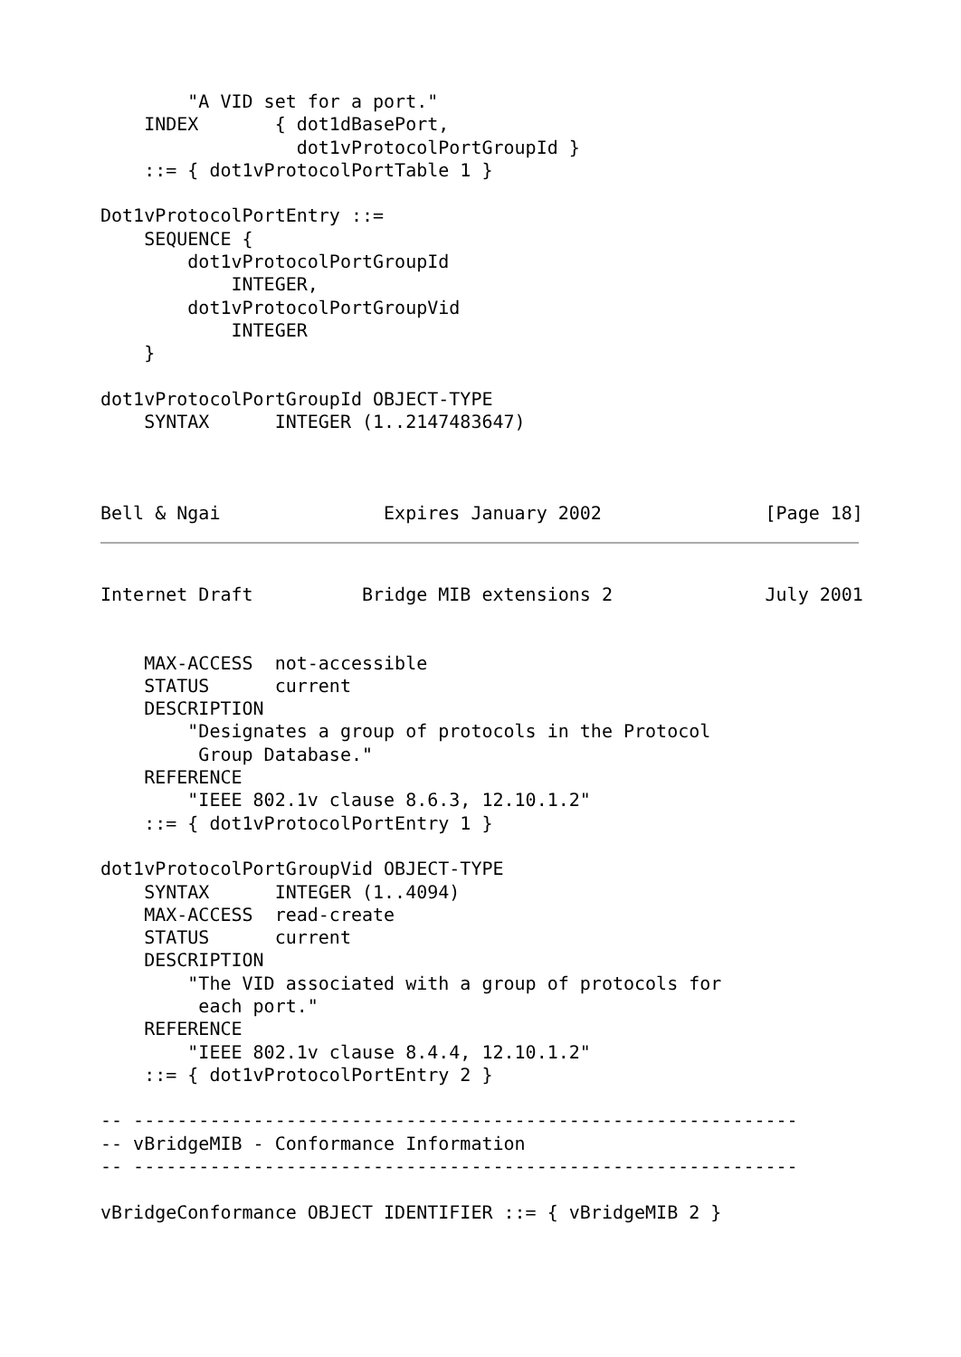"A VID set for a port."
    INDEX       { dot1dBasePort,
                  dot1vProtocolPortGroupId }
    ::= { dot1vProtocolPortTable 1 }

Dot1vProtocolPortEntry ::=
    SEQUENCE {
        dot1vProtocolPortGroupId
            INTEGER,
        dot1vProtocolPortGroupVid
            INTEGER
    }

dot1vProtocolPortGroupId OBJECT-TYPE
    SYNTAX      INTEGER (1..2147483647)



Bell & Ngai               Expires January 2002               [Page 18]
Internet Draft          Bridge MIB extensions 2              July 2001


    MAX-ACCESS  not-accessible
    STATUS      current
    DESCRIPTION
        "Designates a group of protocols in the Protocol
         Group Database."
    REFERENCE
        "IEEE 802.1v clause 8.6.3, 12.10.1.2"
    ::= { dot1vProtocolPortEntry 1 }

dot1vProtocolPortGroupVid OBJECT-TYPE
    SYNTAX      INTEGER (1..4094)
    MAX-ACCESS  read-create
    STATUS      current
    DESCRIPTION
        "The VID associated with a group of protocols for
         each port."
    REFERENCE
        "IEEE 802.1v clause 8.4.4, 12.10.1.2"
    ::= { dot1vProtocolPortEntry 2 }

-- -------------------------------------------------------------
-- vBridgeMIB - Conformance Information
-- -------------------------------------------------------------

vBridgeConformance OBJECT IDENTIFIER ::= { vBridgeMIB 2 }